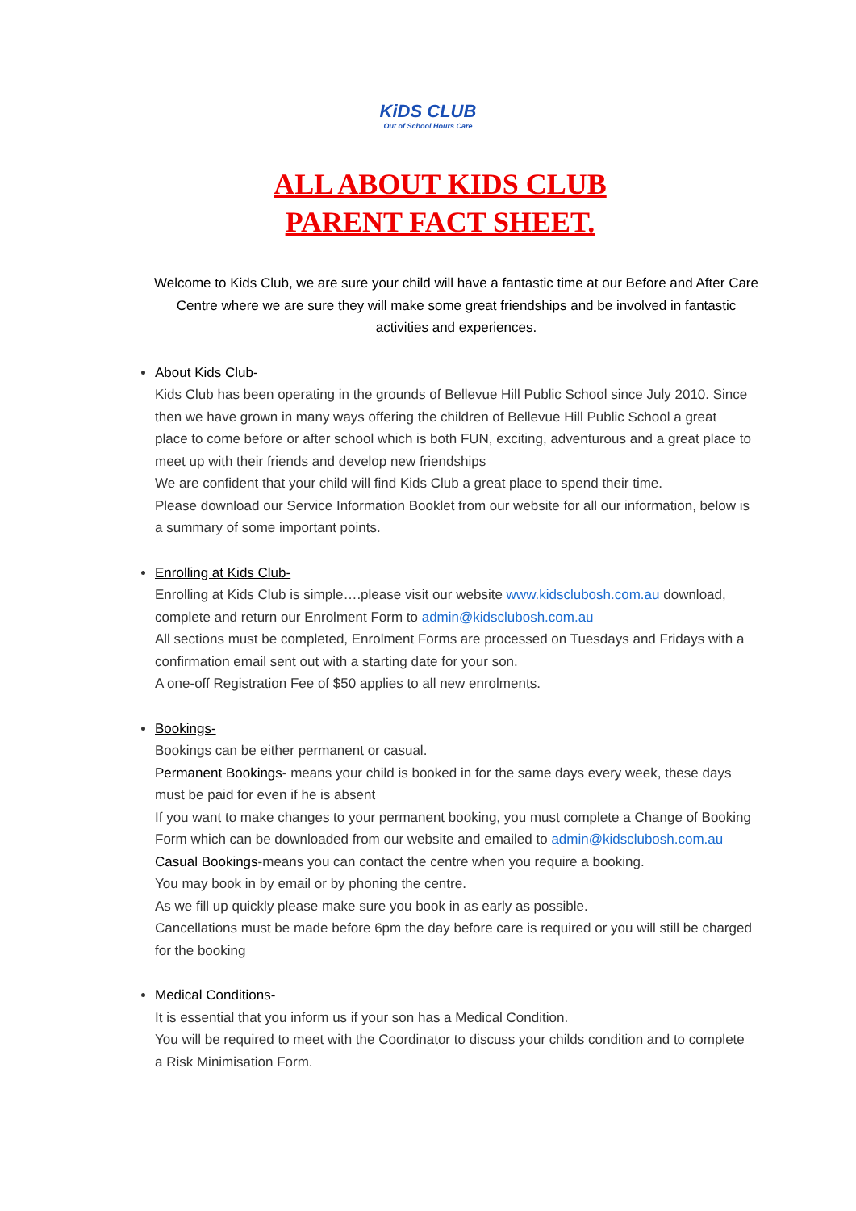KiDS CLUB Out of School Hours Care
ALL ABOUT KIDS CLUB
PARENT FACT SHEET.
Welcome to Kids Club, we are sure your child will have a fantastic time at our Before and After Care Centre where we are sure they will make some great friendships and be involved in fantastic activities and experiences.
About Kids Club-
Kids Club has been operating in the grounds of Bellevue Hill Public School since July 2010. Since then we have grown in many ways offering the children of Bellevue Hill Public School a great place to come before or after school which is both FUN, exciting, adventurous and a great place to meet up with their friends and develop new friendships
We are confident that your child will find Kids Club a great place to spend their time.
Please download our Service Information Booklet from our website for all our information, below is a summary of some important points.
Enrolling at Kids Club-
Enrolling at Kids Club is simple….please visit our website www.kidsclubosh.com.au download, complete and return our Enrolment Form to admin@kidsclubosh.com.au
All sections must be completed, Enrolment Forms are processed on Tuesdays and Fridays with a confirmation email sent out with a starting date for your son.
A one-off Registration Fee of $50 applies to all new enrolments.
Bookings-
Bookings can be either permanent or casual.
Permanent Bookings- means your child is booked in for the same days every week, these days must be paid for even if he is absent
If you want to make changes to your permanent booking, you must complete a Change of Booking Form which can be downloaded from our website and emailed to admin@kidsclubosh.com.au
Casual Bookings-means you can contact the centre when you require a booking.
You may book in by email or by phoning the centre.
As we fill up quickly please make sure you book in as early as possible.
Cancellations must be made before 6pm the day before care is required or you will still be charged for the booking
Medical Conditions-
It is essential that you inform us if your son has a Medical Condition.
You will be required to meet with the Coordinator to discuss your childs condition and to complete a Risk Minimisation Form.